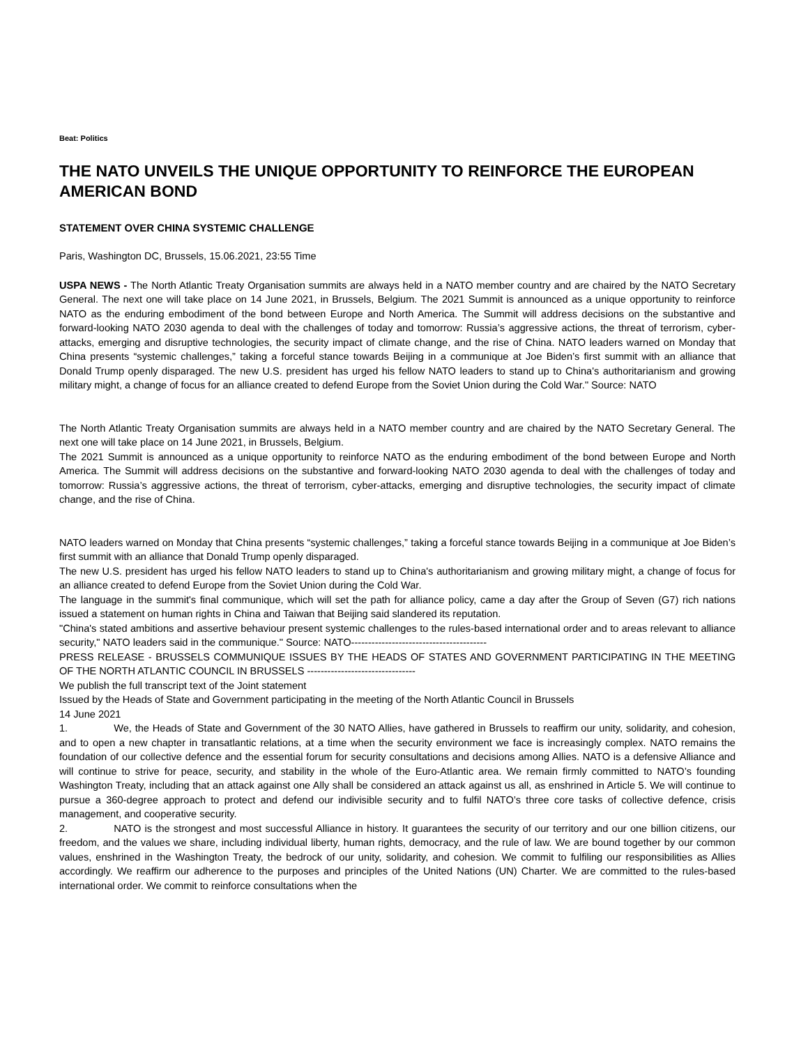Beat: Politics
THE NATO UNVEILS THE UNIQUE OPPORTUNITY TO REINFORCE THE EUROPEAN AMERICAN BOND
STATEMENT OVER CHINA SYSTEMIC CHALLENGE
Paris, Washington DC, Brussels, 15.06.2021, 23:55 Time
USPA NEWS - The North Atlantic Treaty Organisation summits are always held in a NATO member country and are chaired by the NATO Secretary General. The next one will take place on 14 June 2021, in Brussels, Belgium. The 2021 Summit is announced as a unique opportunity to reinforce NATO as the enduring embodiment of the bond between Europe and North America. The Summit will address decisions on the substantive and forward-looking NATO 2030 agenda to deal with the challenges of today and tomorrow: Russia’s aggressive actions, the threat of terrorism, cyber-attacks, emerging and disruptive technologies, the security impact of climate change, and the rise of China. NATO leaders warned on Monday that China presents “systemic challenges,” taking a forceful stance towards Beijing in a communique at Joe Biden’s first summit with an alliance that Donald Trump openly disparaged. The new U.S. president has urged his fellow NATO leaders to stand up to China's authoritarianism and growing military might, a change of focus for an alliance created to defend Europe from the Soviet Union during the Cold War." Source: NATO
The North Atlantic Treaty Organisation summits are always held in a NATO member country and are chaired by the NATO Secretary General. The next one will take place on 14 June 2021, in Brussels, Belgium.
The 2021 Summit is announced as a unique opportunity to reinforce NATO as the enduring embodiment of the bond between Europe and North America. The Summit will address decisions on the substantive and forward-looking NATO 2030 agenda to deal with the challenges of today and tomorrow: Russia’s aggressive actions, the threat of terrorism, cyber-attacks, emerging and disruptive technologies, the security impact of climate change, and the rise of China.
NATO leaders warned on Monday that China presents “systemic challenges,” taking a forceful stance towards Beijing in a communique at Joe Biden’s first summit with an alliance that Donald Trump openly disparaged.
The new U.S. president has urged his fellow NATO leaders to stand up to China's authoritarianism and growing military might, a change of focus for an alliance created to defend Europe from the Soviet Union during the Cold War.
The language in the summit's final communique, which will set the path for alliance policy, came a day after the Group of Seven (G7) rich nations issued a statement on human rights in China and Taiwan that Beijing said slandered its reputation.
"China's stated ambitions and assertive behaviour present systemic challenges to the rules-based international order and to areas relevant to alliance security," NATO leaders said in the communique." Source: NATO----------------------------------------
PRESS RELEASE - BRUSSELS COMMUNIQUE ISSUES BY THE HEADS OF STATES AND GOVERNMENT PARTICIPATING IN THE MEETING OF THE NORTH ATLANTIC COUNCIL IN BRUSSELS --------------------------------
We publish the full transcript text of the Joint statement
Issued by the Heads of State and Government participating in the meeting of the North Atlantic Council in Brussels
14 June 2021
1. We, the Heads of State and Government of the 30 NATO Allies, have gathered in Brussels to reaffirm our unity, solidarity, and cohesion, and to open a new chapter in transatlantic relations, at a time when the security environment we face is increasingly complex. NATO remains the foundation of our collective defence and the essential forum for security consultations and decisions among Allies. NATO is a defensive Alliance and will continue to strive for peace, security, and stability in the whole of the Euro-Atlantic area. We remain firmly committed to NATO’s founding Washington Treaty, including that an attack against one Ally shall be considered an attack against us all, as enshrined in Article 5. We will continue to pursue a 360-degree approach to protect and defend our indivisible security and to fulfil NATO’s three core tasks of collective defence, crisis management, and cooperative security.
2. NATO is the strongest and most successful Alliance in history. It guarantees the security of our territory and our one billion citizens, our freedom, and the values we share, including individual liberty, human rights, democracy, and the rule of law. We are bound together by our common values, enshrined in the Washington Treaty, the bedrock of our unity, solidarity, and cohesion. We commit to fulfiling our responsibilities as Allies accordingly. We reaffirm our adherence to the purposes and principles of the United Nations (UN) Charter. We are committed to the rules-based international order. We commit to reinforce consultations when the